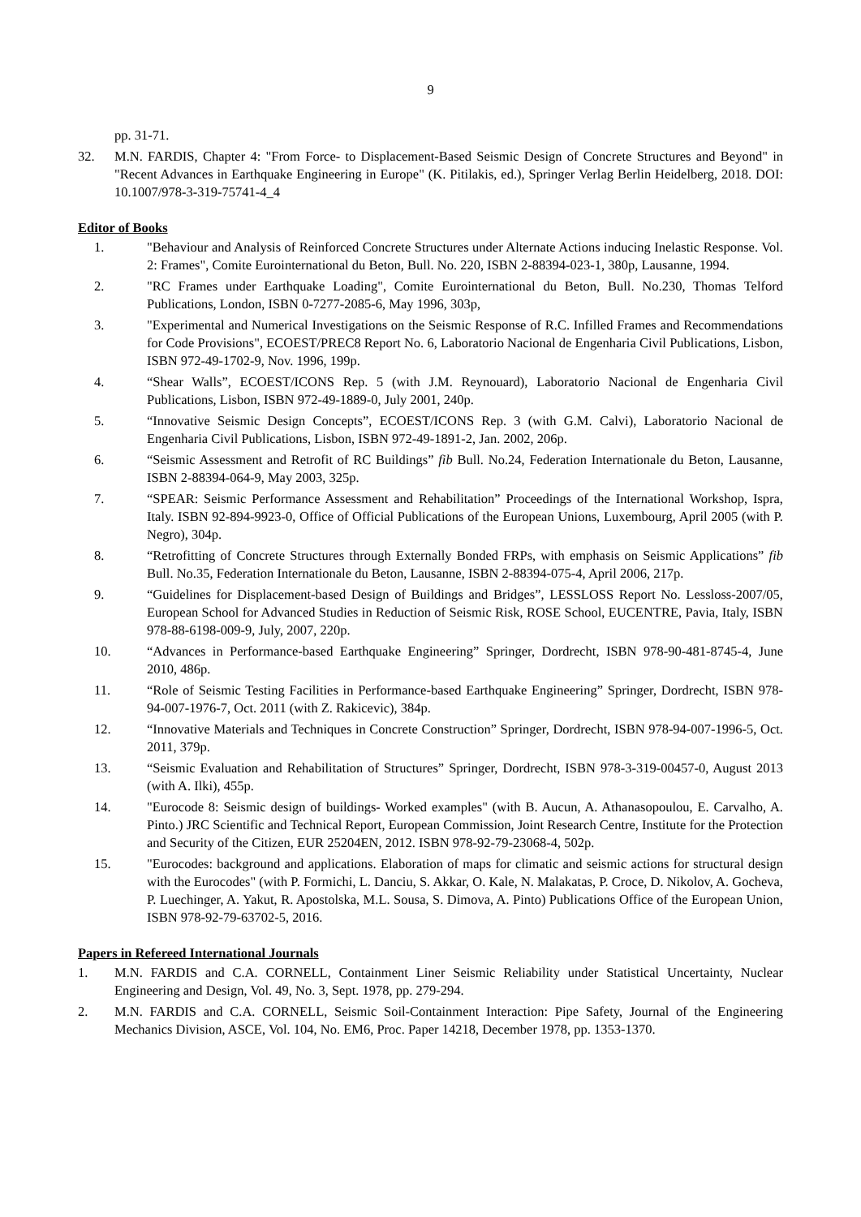9
pp. 31-71.
32. M.N. FARDIS, Chapter 4: "From Force- to Displacement-Based Seismic Design of Concrete Structures and Beyond" in "Recent Advances in Earthquake Engineering in Europe" (K. Pitilakis, ed.), Springer Verlag Berlin Heidelberg, 2018. DOI: 10.1007/978-3-319-75741-4_4
Editor of Books
1. "Behaviour and Analysis of Reinforced Concrete Structures under Alternate Actions inducing Inelastic Response. Vol. 2: Frames", Comite Eurointernational du Beton, Bull. No. 220, ISBN 2-88394-023-1, 380p, Lausanne, 1994.
2. "RC Frames under Earthquake Loading", Comite Eurointernational du Beton, Bull. No.230, Thomas Telford Publications, London, ISBN 0-7277-2085-6, May 1996, 303p,
3. "Experimental and Numerical Investigations on the Seismic Response of R.C. Infilled Frames and Recommendations for Code Provisions", ECOEST/PREC8 Report No. 6, Laboratorio Nacional de Engenharia Civil Publications, Lisbon, ISBN 972-49-1702-9, Nov. 1996, 199p.
4. “Shear Walls”, ECOEST/ICONS Rep. 5 (with J.M. Reynouard), Laboratorio Nacional de Engenharia Civil Publications, Lisbon, ISBN 972-49-1889-0, July 2001, 240p.
5. “Innovative Seismic Design Concepts”, ECOEST/ICONS Rep. 3 (with G.M. Calvi), Laboratorio Nacional de Engenharia Civil Publications, Lisbon, ISBN 972-49-1891-2, Jan. 2002, 206p.
6. “Seismic Assessment and Retrofit of RC Buildings” fib Bull. No.24, Federation Internationale du Beton, Lausanne, ISBN 2-88394-064-9, May 2003, 325p.
7. “SPEAR: Seismic Performance Assessment and Rehabilitation” Proceedings of the International Workshop, Ispra, Italy. ISBN 92-894-9923-0, Office of Official Publications of the European Unions, Luxembourg, April 2005 (with P. Negro), 304p.
8. “Retrofitting of Concrete Structures through Externally Bonded FRPs, with emphasis on Seismic Applications” fib Bull. No.35, Federation Internationale du Beton, Lausanne, ISBN 2-88394-075-4, April 2006, 217p.
9. “Guidelines for Displacement-based Design of Buildings and Bridges”, LESSLOSS Report No. Lessloss-2007/05, European School for Advanced Studies in Reduction of Seismic Risk, ROSE School, EUCENTRE, Pavia, Italy, ISBN 978-88-6198-009-9, July, 2007, 220p.
10. “Advances in Performance-based Earthquake Engineering” Springer, Dordrecht, ISBN 978-90-481-8745-4, June 2010, 486p.
11. “Role of Seismic Testing Facilities in Performance-based Earthquake Engineering” Springer, Dordrecht, ISBN 978-94-007-1976-7, Oct. 2011 (with Z. Rakicevic), 384p.
12. “Innovative Materials and Techniques in Concrete Construction” Springer, Dordrecht, ISBN 978-94-007-1996-5, Oct. 2011, 379p.
13. “Seismic Evaluation and Rehabilitation of Structures” Springer, Dordrecht, ISBN 978-3-319-00457-0, August 2013 (with A. Ilki), 455p.
14. "Eurocode 8: Seismic design of buildings- Worked examples" (with B. Aucun, A. Athanasopoulou, E. Carvalho, A. Pinto.) JRC Scientific and Technical Report, European Commission, Joint Research Centre, Institute for the Protection and Security of the Citizen, EUR 25204EN, 2012. ISBN 978-92-79-23068-4, 502p.
15. "Eurocodes: background and applications. Elaboration of maps for climatic and seismic actions for structural design with the Eurocodes" (with P. Formichi, L. Danciu, S. Akkar, O. Kale, N. Malakatas, P. Croce, D. Nikolov, A. Gocheva, P. Luechinger, A. Yakut, R. Apostolska, M.L. Sousa, S. Dimova, A. Pinto) Publications Office of the European Union, ISBN 978-92-79-63702-5, 2016.
Papers in Refereed International Journals
1. M.N. FARDIS and C.A. CORNELL, Containment Liner Seismic Reliability under Statistical Uncertainty, Nuclear Engineering and Design, Vol. 49, No. 3, Sept. 1978, pp. 279-294.
2. M.N. FARDIS and C.A. CORNELL, Seismic Soil-Containment Interaction: Pipe Safety, Journal of the Engineering Mechanics Division, ASCE, Vol. 104, No. EM6, Proc. Paper 14218, December 1978, pp. 1353-1370.